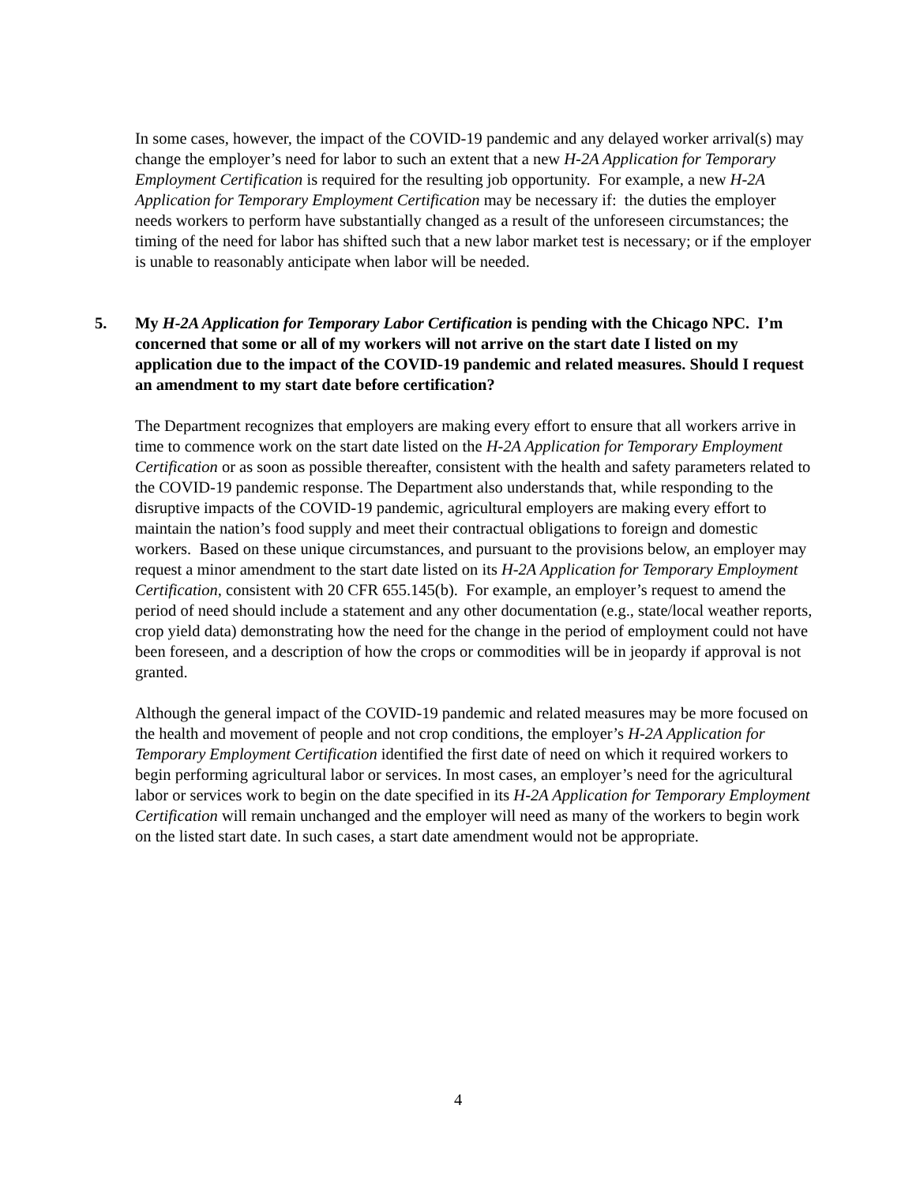In some cases, however, the impact of the COVID-19 pandemic and any delayed worker arrival(s) may change the employer’s need for labor to such an extent that a new H-2A Application for Temporary Employment Certification is required for the resulting job opportunity. For example, a new H-2A Application for Temporary Employment Certification may be necessary if: the duties the employer needs workers to perform have substantially changed as a result of the unforeseen circumstances; the timing of the need for labor has shifted such that a new labor market test is necessary; or if the employer is unable to reasonably anticipate when labor will be needed.
5. My H-2A Application for Temporary Labor Certification is pending with the Chicago NPC. I’m concerned that some or all of my workers will not arrive on the start date I listed on my application due to the impact of the COVID-19 pandemic and related measures. Should I request an amendment to my start date before certification?
The Department recognizes that employers are making every effort to ensure that all workers arrive in time to commence work on the start date listed on the H-2A Application for Temporary Employment Certification or as soon as possible thereafter, consistent with the health and safety parameters related to the COVID-19 pandemic response. The Department also understands that, while responding to the disruptive impacts of the COVID-19 pandemic, agricultural employers are making every effort to maintain the nation’s food supply and meet their contractual obligations to foreign and domestic workers. Based on these unique circumstances, and pursuant to the provisions below, an employer may request a minor amendment to the start date listed on its H-2A Application for Temporary Employment Certification, consistent with 20 CFR 655.145(b). For example, an employer’s request to amend the period of need should include a statement and any other documentation (e.g., state/local weather reports, crop yield data) demonstrating how the need for the change in the period of employment could not have been foreseen, and a description of how the crops or commodities will be in jeopardy if approval is not granted.
Although the general impact of the COVID-19 pandemic and related measures may be more focused on the health and movement of people and not crop conditions, the employer’s H-2A Application for Temporary Employment Certification identified the first date of need on which it required workers to begin performing agricultural labor or services. In most cases, an employer’s need for the agricultural labor or services work to begin on the date specified in its H-2A Application for Temporary Employment Certification will remain unchanged and the employer will need as many of the workers to begin work on the listed start date. In such cases, a start date amendment would not be appropriate.
4